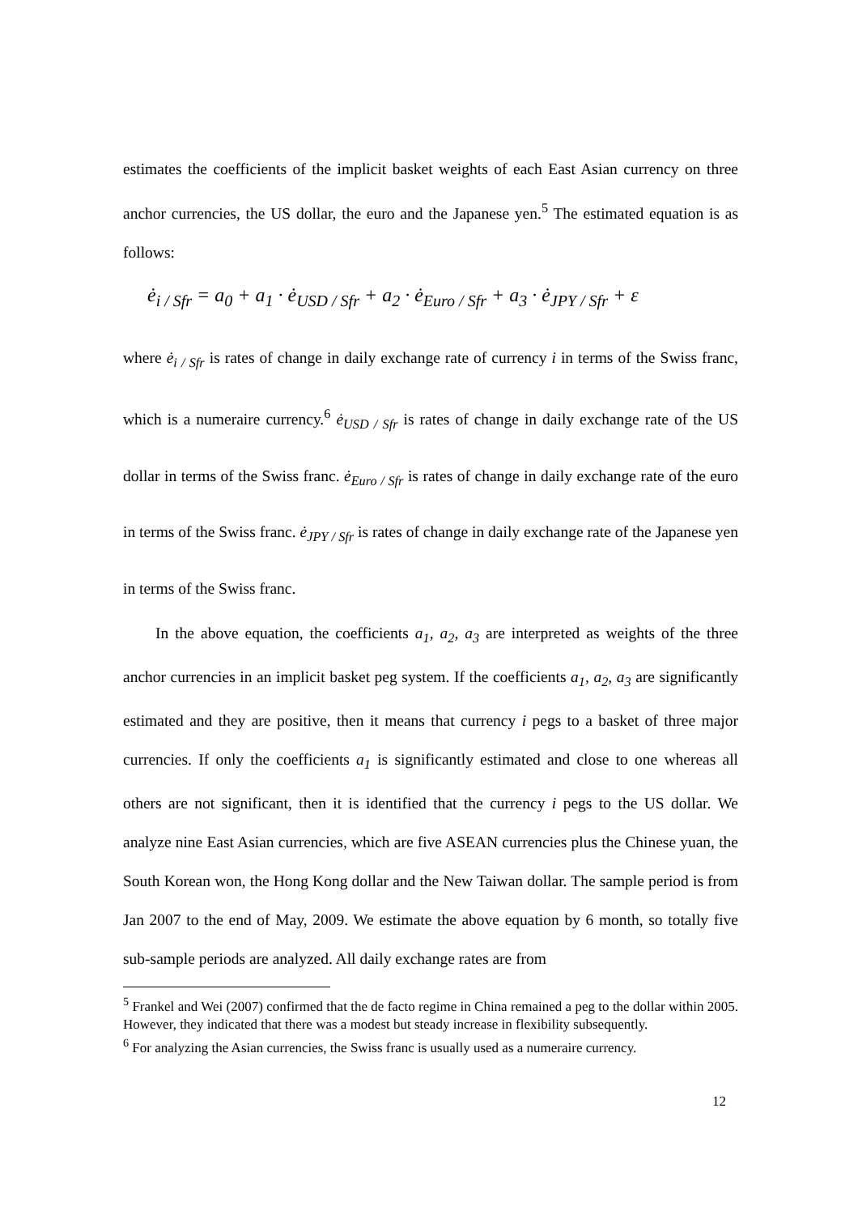estimates the coefficients of the implicit basket weights of each East Asian currency on three anchor currencies, the US dollar, the euro and the Japanese yen.<sup>5</sup> The estimated equation is as follows:
ė<sub>i / Sfr</sub> = a<sub>0</sub> + a<sub>1</sub> · ė<sub>USD / Sfr</sub> + a<sub>2</sub> · ė<sub>Euro / Sfr</sub> + a<sub>3</sub> · ė<sub>JPY / Sfr</sub> + ε
where ė<sub>i / Sfr</sub> is rates of change in daily exchange rate of currency i in terms of the Swiss franc, which is a numeraire currency.<sup>6</sup> ė<sub>USD / Sfr</sub> is rates of change in daily exchange rate of the US dollar in terms of the Swiss franc. ė<sub>Euro / Sfr</sub> is rates of change in daily exchange rate of the euro in terms of the Swiss franc. ė<sub>JPY / Sfr</sub> is rates of change in daily exchange rate of the Japanese yen in terms of the Swiss franc.
In the above equation, the coefficients a<sub>1</sub>, a<sub>2</sub>, a<sub>3</sub> are interpreted as weights of the three anchor currencies in an implicit basket peg system. If the coefficients a<sub>1</sub>, a<sub>2</sub>, a<sub>3</sub> are significantly estimated and they are positive, then it means that currency i pegs to a basket of three major currencies. If only the coefficients a<sub>1</sub> is significantly estimated and close to one whereas all others are not significant, then it is identified that the currency i pegs to the US dollar. We analyze nine East Asian currencies, which are five ASEAN currencies plus the Chinese yuan, the South Korean won, the Hong Kong dollar and the New Taiwan dollar. The sample period is from Jan 2007 to the end of May, 2009. We estimate the above equation by 6 month, so totally five sub-sample periods are analyzed. All daily exchange rates are from
<sup>5</sup> Frankel and Wei (2007) confirmed that the de facto regime in China remained a peg to the dollar within 2005. However, they indicated that there was a modest but steady increase in flexibility subsequently.
<sup>6</sup> For analyzing the Asian currencies, the Swiss franc is usually used as a numeraire currency.
12